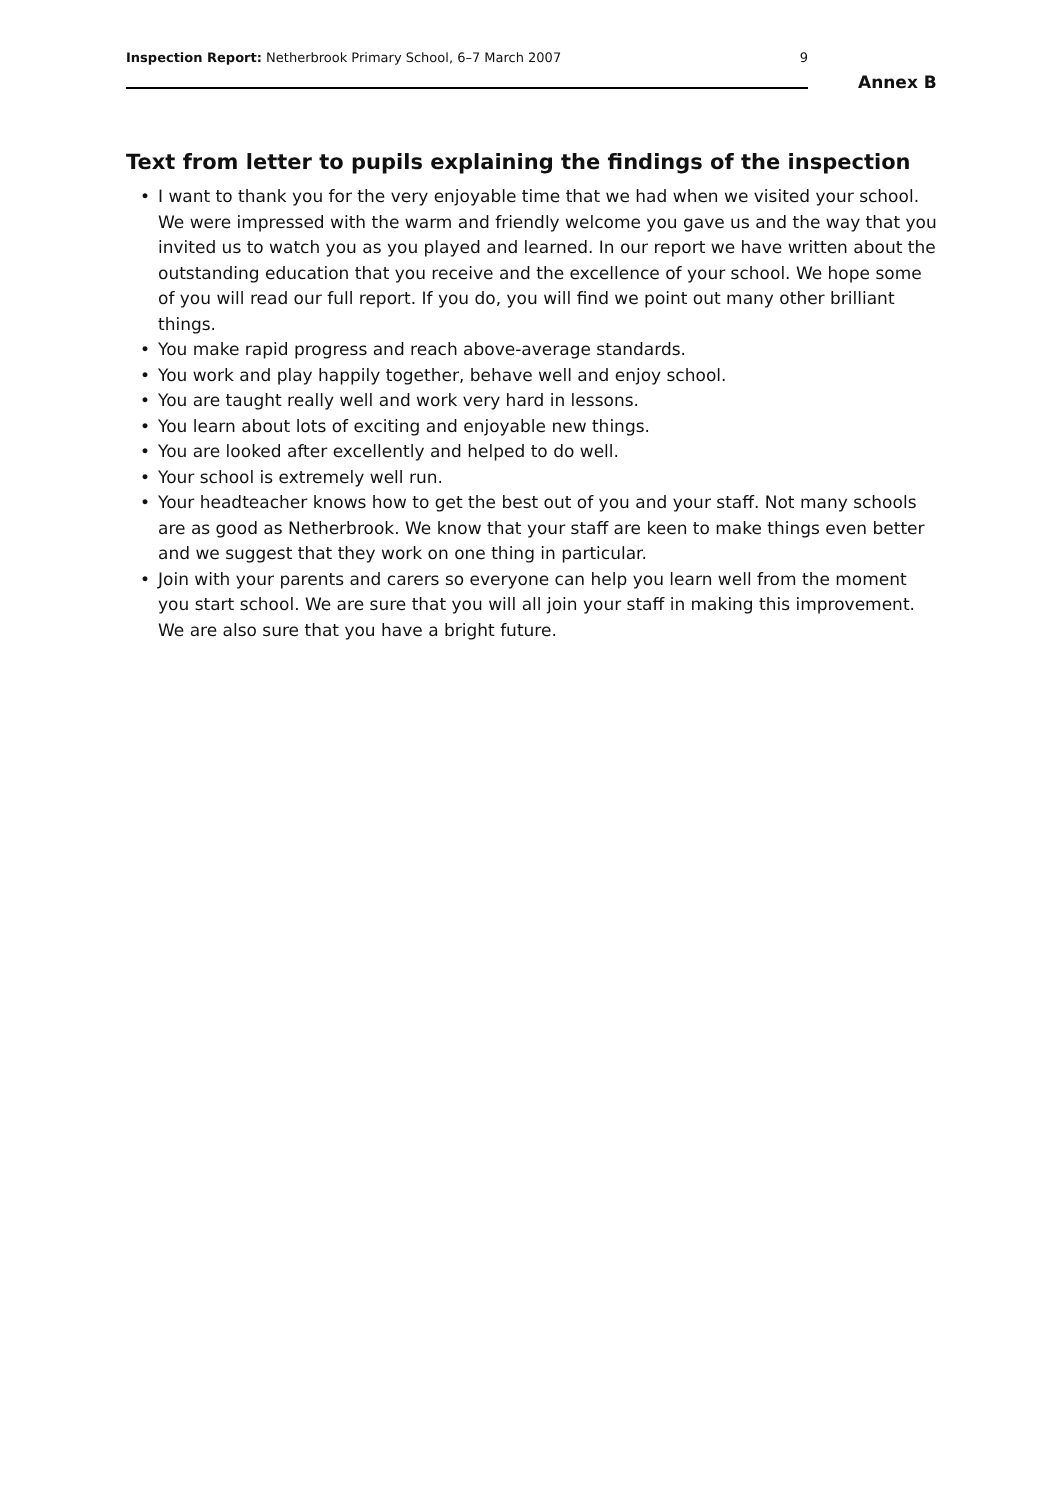Inspection Report: Netherbrook Primary School, 6–7 March 2007 9
Annex B
Text from letter to pupils explaining the findings of the inspection
• I want to thank you for the very enjoyable time that we had when we visited your school. We were impressed with the warm and friendly welcome you gave us and the way that you invited us to watch you as you played and learned. In our report we have written about the outstanding education that you receive and the excellence of your school. We hope some of you will read our full report. If you do, you will find we point out many other brilliant things.
• You make rapid progress and reach above-average standards.
• You work and play happily together, behave well and enjoy school.
• You are taught really well and work very hard in lessons.
• You learn about lots of exciting and enjoyable new things.
• You are looked after excellently and helped to do well.
• Your school is extremely well run.
• Your headteacher knows how to get the best out of you and your staff. Not many schools are as good as Netherbrook. We know that your staff are keen to make things even better and we suggest that they work on one thing in particular.
• Join with your parents and carers so everyone can help you learn well from the moment you start school. We are sure that you will all join your staff in making this improvement. We are also sure that you have a bright future.